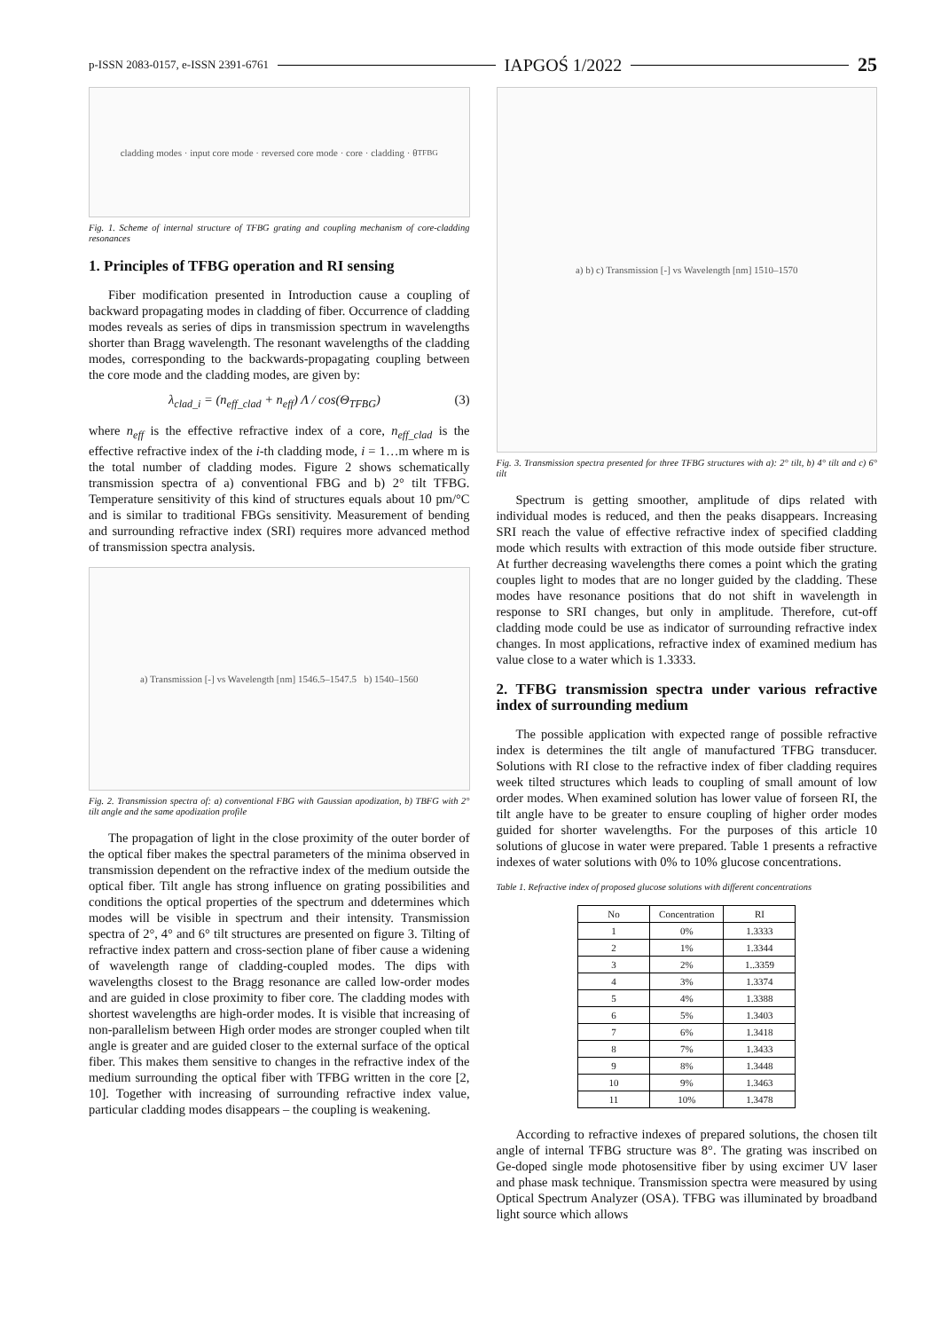p-ISSN 2083-0157, e-ISSN 2391-6761 IAPGOŚ 1/2022 25
cladding modes · input core mode · reversed core mode · core · cladding · θ<sub>TFBG</sub>
Fig. 1. Scheme of internal structure of TFBG grating and coupling mechanism of core-cladding resonances
1. Principles of TFBG operation and RI sensing
Fiber modification presented in Introduction cause a coupling of backward propagating modes in cladding of fiber. Occurrence of cladding modes reveals as series of dips in transmission spectrum in wavelengths shorter than Bragg wavelength. The resonant wavelengths of the cladding modes, corresponding to the backwards-propagating coupling between the core mode and the cladding modes, are given by:
λ<sub>clad_i</sub> = (n<sub>eff_clad</sub> + n<sub>eff</sub>) Λ / cos(Θ<sub>TFBG</sub>) (3)
where n<sub>eff</sub> is the effective refractive index of a core, n<sub>eff_clad</sub> is the effective refractive index of the i-th cladding mode, i = 1…m where m is the total number of cladding modes. Figure 2 shows schematically transmission spectra of a) conventional FBG and b) 2° tilt TFBG. Temperature sensitivity of this kind of structures equals about 10 pm/°C and is similar to traditional FBGs sensitivity. Measurement of bending and surrounding refractive index (SRI) requires more advanced method of transmission spectra analysis.
a) Transmission [-] vs Wavelength [nm] 1546.5–1547.5 b) 1540–1560
Fig. 2. Transmission spectra of: a) conventional FBG with Gaussian apodization, b) TBFG with 2° tilt angle and the same apodization profile
The propagation of light in the close proximity of the outer border of the optical fiber makes the spectral parameters of the minima observed in transmission dependent on the refractive index of the medium outside the optical fiber. Tilt angle has strong influence on grating possibilities and conditions the optical properties of the spectrum and ddetermines which modes will be visible in spectrum and their intensity. Transmission spectra of 2°, 4° and 6° tilt structures are presented on figure 3. Tilting of refractive index pattern and cross-section plane of fiber cause a widening of wavelength range of cladding-coupled modes. The dips with wavelengths closest to the Bragg resonance are called low-order modes and are guided in close proximity to fiber core. The cladding modes with shortest wavelengths are high-order modes. It is visible that increasing of non-parallelism between High order modes are stronger coupled when tilt angle is greater and are guided closer to the external surface of the optical fiber. This makes them sensitive to changes in the refractive index of the medium surrounding the optical fiber with TFBG written in the core [2, 10]. Together with increasing of surrounding refractive index value, particular cladding modes disappears – the coupling is weakening.
a) b) c) Transmission [-] vs Wavelength [nm] 1510–1570
Fig. 3. Transmission spectra presented for three TFBG structures with a): 2° tilt, b) 4° tilt and c) 6° tilt
Spectrum is getting smoother, amplitude of dips related with individual modes is reduced, and then the peaks disappears. Increasing SRI reach the value of effective refractive index of specified cladding mode which results with extraction of this mode outside fiber structure. At further decreasing wavelengths there comes a point which the grating couples light to modes that are no longer guided by the cladding. These modes have resonance positions that do not shift in wavelength in response to SRI changes, but only in amplitude. Therefore, cut-off cladding mode could be use as indicator of surrounding refractive index changes. In most applications, refractive index of examined medium has value close to a water which is 1.3333.
2. TFBG transmission spectra under various refractive index of surrounding medium
The possible application with expected range of possible refractive index is determines the tilt angle of manufactured TFBG transducer. Solutions with RI close to the refractive index of fiber cladding requires week tilted structures which leads to coupling of small amount of low order modes. When examined solution has lower value of forseen RI, the tilt angle have to be greater to ensure coupling of higher order modes guided for shorter wavelengths. For the purposes of this article 10 solutions of glucose in water were prepared. Table 1 presents a refractive indexes of water solutions with 0% to 10% glucose concentrations.
Table 1. Refractive index of proposed glucose solutions with different concentrations
| No | Concentration | RI |
| --- | --- | --- |
| 1 | 0% | 1.3333 |
| 2 | 1% | 1.3344 |
| 3 | 2% | 1..3359 |
| 4 | 3% | 1.3374 |
| 5 | 4% | 1.3388 |
| 6 | 5% | 1.3403 |
| 7 | 6% | 1.3418 |
| 8 | 7% | 1.3433 |
| 9 | 8% | 1.3448 |
| 10 | 9% | 1.3463 |
| 11 | 10% | 1.3478 |
According to refractive indexes of prepared solutions, the chosen tilt angle of internal TFBG structure was 8°. The grating was inscribed on Ge-doped single mode photosensitive fiber by using excimer UV laser and phase mask technique. Transmission spectra were measured by using Optical Spectrum Analyzer (OSA). TFBG was illuminated by broadband light source which allows